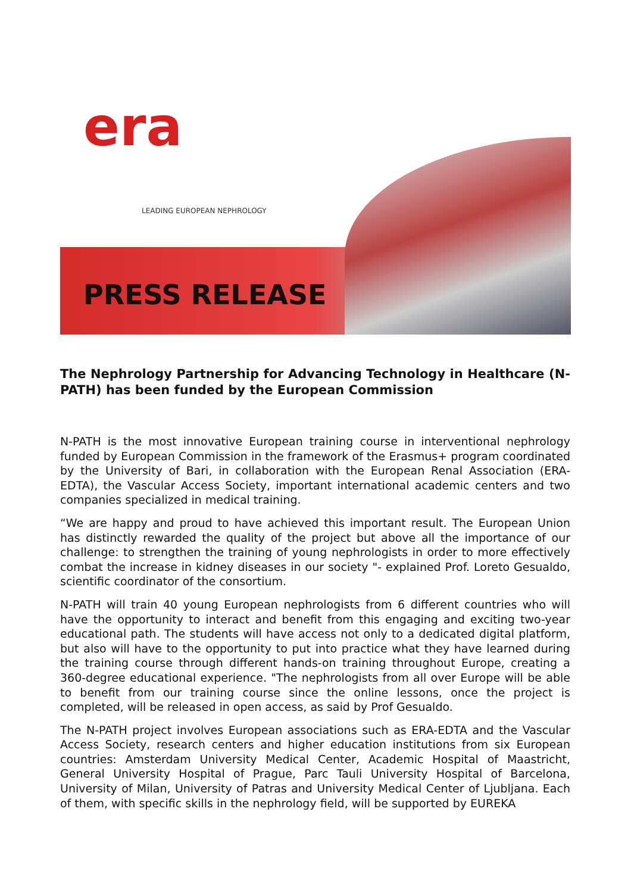era
LEADING EUROPEAN NEPHROLOGY
PRESS RELEASE
The Nephrology Partnership for Advancing Technology in Healthcare (N-PATH) has been funded by the European Commission
N-PATH is the most innovative European training course in interventional nephrology funded by European Commission in the framework of the Erasmus+ program coordinated by the University of Bari, in collaboration with the European Renal Association (ERA-EDTA), the Vascular Access Society, important international academic centers and two companies specialized in medical training.
“We are happy and proud to have achieved this important result. The European Union has distinctly rewarded the quality of the project but above all the importance of our challenge: to strengthen the training of young nephrologists in order to more effectively combat the increase in kidney diseases in our society "- explained Prof. Loreto Gesualdo, scientific coordinator of the consortium.
N-PATH will train 40 young European nephrologists from 6 different countries who will have the opportunity to interact and benefit from this engaging and exciting two-year educational path. The students will have access not only to a dedicated digital platform, but also will have to the opportunity to put into practice what they have learned during the training course through different hands-on training throughout Europe, creating a 360-degree educational experience. "The nephrologists from all over Europe will be able to benefit from our training course since the online lessons, once the project is completed, will be released in open access, as said by Prof Gesualdo.
The N-PATH project involves European associations such as ERA-EDTA and the Vascular Access Society, research centers and higher education institutions from six European countries: Amsterdam University Medical Center, Academic Hospital of Maastricht, General University Hospital of Prague, Parc Tauli University Hospital of Barcelona, University of Milan, University of Patras and University Medical Center of Ljubljana. Each of them, with specific skills in the nephrology field, will be supported by EUREKA